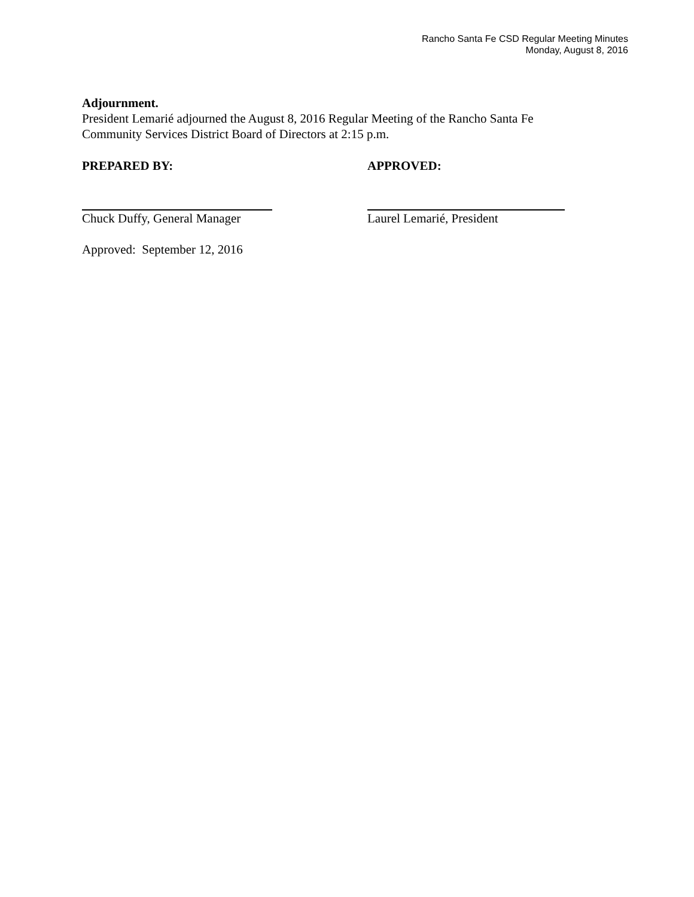Rancho Santa Fe CSD Regular Meeting Minutes
Monday, August 8, 2016
Adjournment.
President Lemarié adjourned the August 8, 2016 Regular Meeting of the Rancho Santa Fe
Community Services District Board of Directors at 2:15 p.m.
PREPARED BY: APPROVED:
Chuck Duffy, General Manager Laurel Lemarié, President
Approved: September 12, 2016